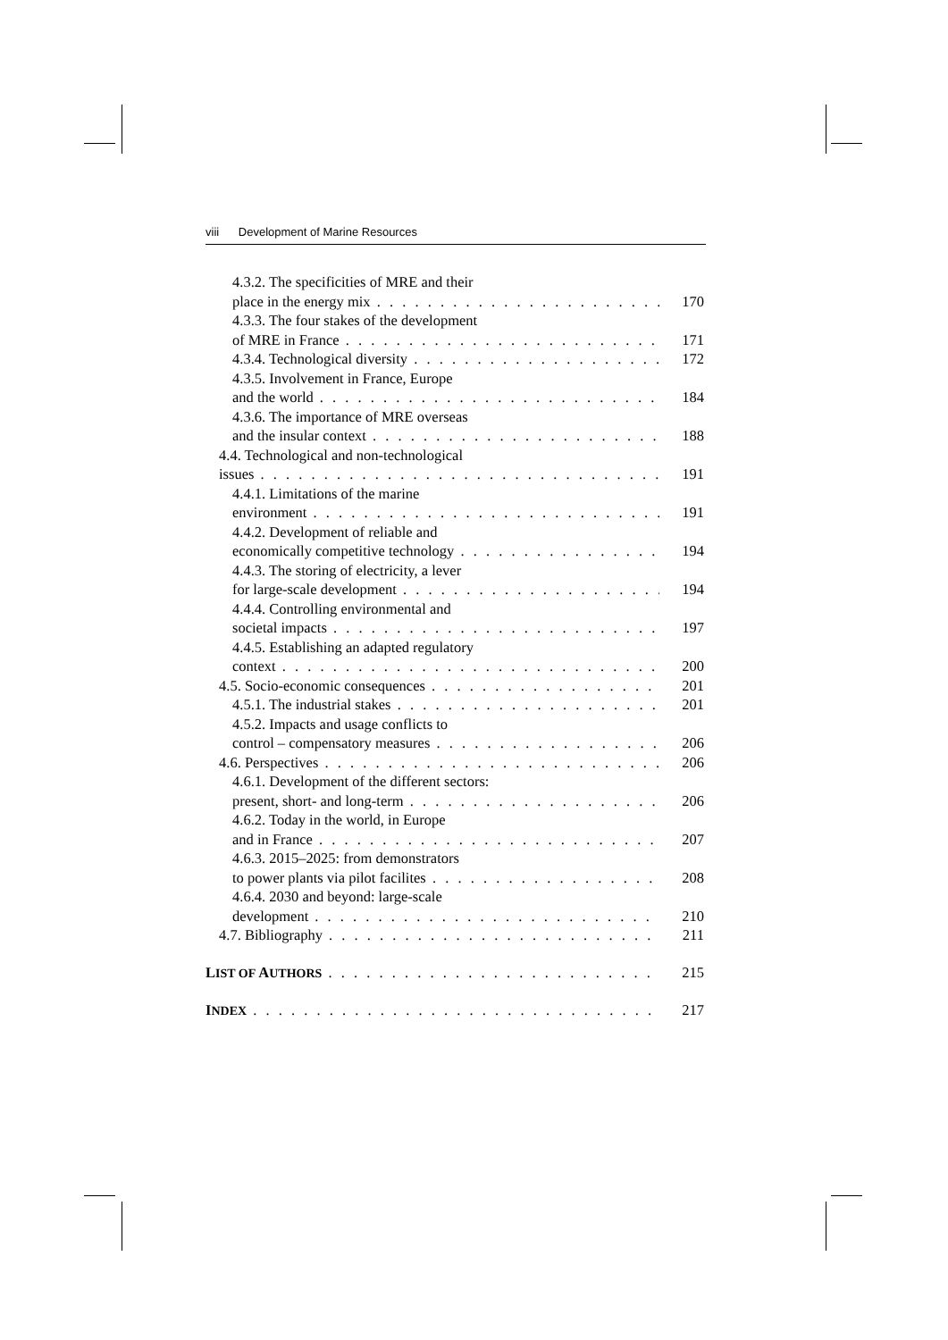viii Development of Marine Resources
4.3.2. The specificities of MRE and their
place in the energy mix 170
4.3.3. The four stakes of the development
of MRE in France 171
4.3.4. Technological diversity 172
4.3.5. Involvement in France, Europe
and the world 184
4.3.6. The importance of MRE overseas
and the insular context 188
4.4. Technological and non-technological
issues 191
4.4.1. Limitations of the marine
environment 191
4.4.2. Development of reliable and
economically competitive technology 194
4.4.3. The storing of electricity, a lever
for large-scale development 194
4.4.4. Controlling environmental and
societal impacts 197
4.4.5. Establishing an adapted regulatory
context 200
4.5. Socio-economic consequences 201
4.5.1. The industrial stakes 201
4.5.2. Impacts and usage conflicts to
control – compensatory measures 206
4.6. Perspectives 206
4.6.1. Development of the different sectors:
present, short- and long-term 206
4.6.2. Today in the world, in Europe
and in France 207
4.6.3. 2015–2025: from demonstrators
to power plants via pilot facilites 208
4.6.4. 2030 and beyond: large-scale
development 210
4.7. Bibliography 211
LIST OF AUTHORS 215
INDEX 217